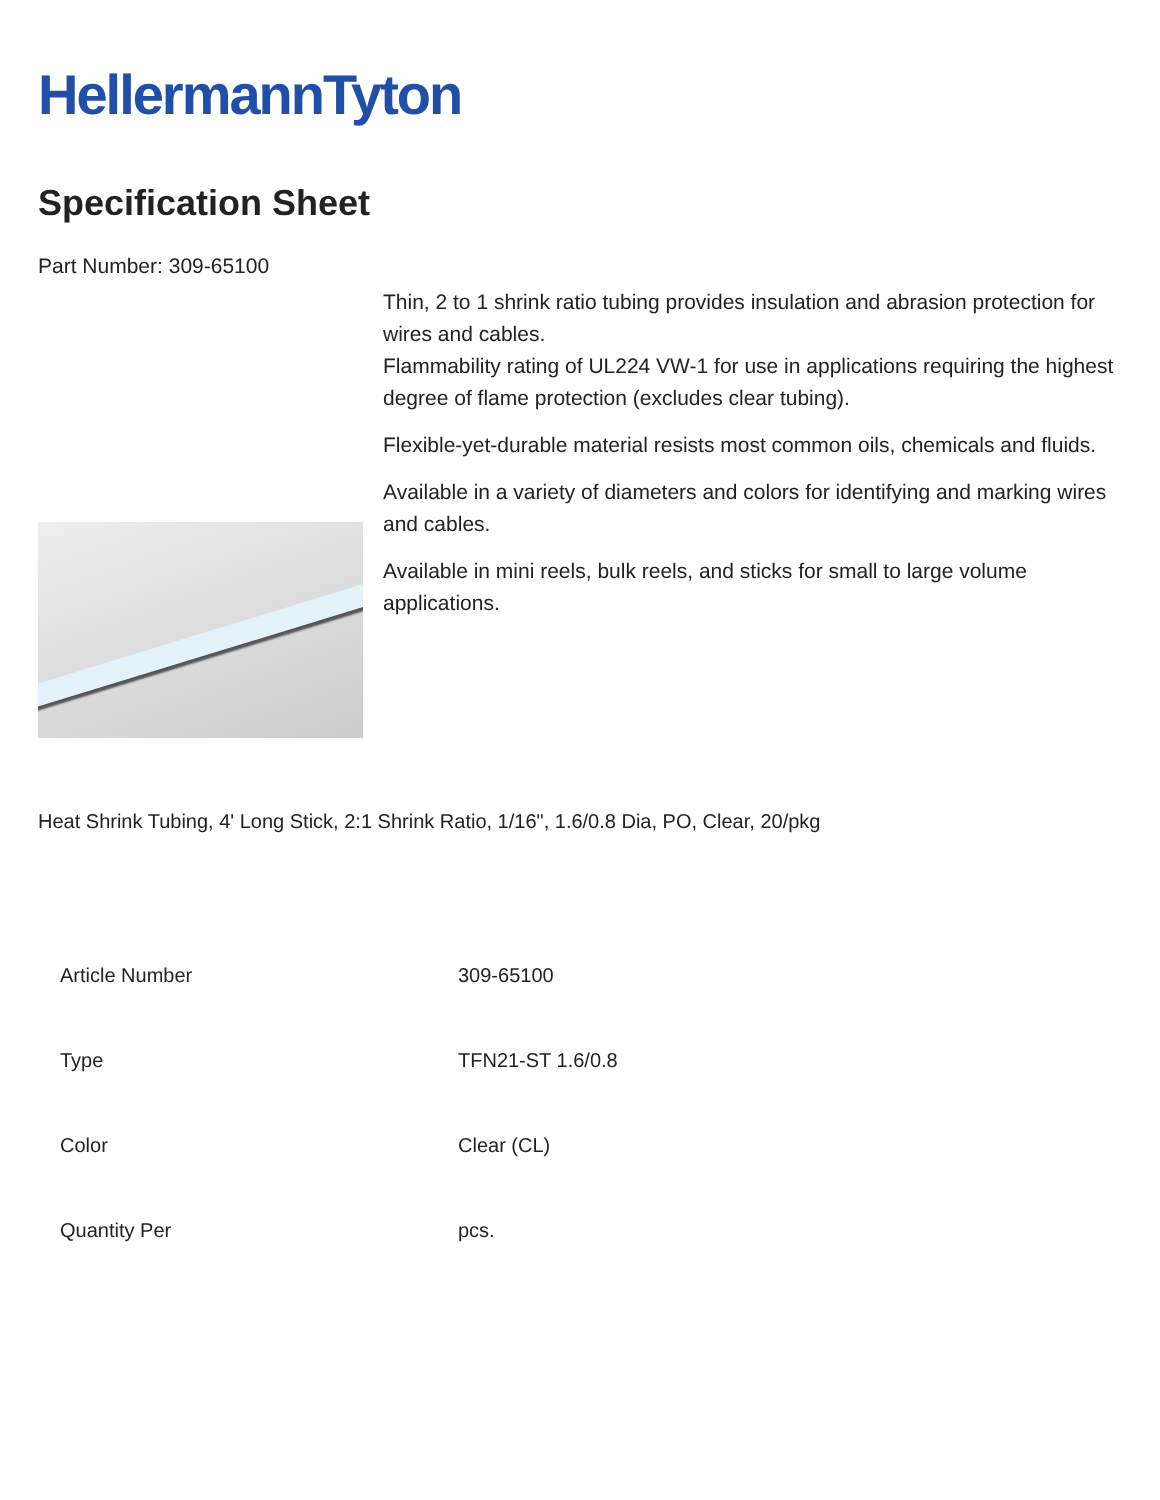HellermannTyton
Specification Sheet
Part Number: 309-65100
Thin, 2 to 1 shrink ratio tubing provides insulation and abrasion protection for wires and cables.
Flammability rating of UL224 VW-1 for use in applications requiring the highest degree of flame protection (excludes clear tubing).
Flexible-yet-durable material resists most common oils, chemicals and fluids.
Available in a variety of diameters and colors for identifying and marking wires and cables.
Available in mini reels, bulk reels, and sticks for small to large volume applications.
Heat Shrink Tubing, 4' Long Stick, 2:1 Shrink Ratio, 1/16", 1.6/0.8 Dia, PO, Clear, 20/pkg
| Article Number | 309-65100 |
| Type | TFN21-ST 1.6/0.8 |
| Color | Clear (CL) |
| Quantity Per | pcs. |